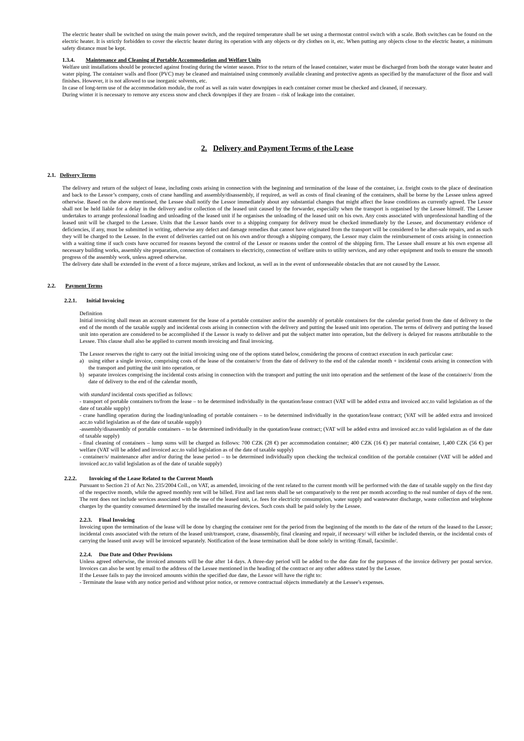The electric heater shall be switched on using the main power switch, and the required temperature shall be set using a thermostat control switch with a scale. Both switches can be found on the electric heater. It is strictly forbidden to cover the electric heater during its operation with any objects or dry clothes on it, etc. When putting any objects close to the electric heater, a minimum safety distance must be kept.
1.3.4. Maintenance and Cleaning of Portable Accommodation and Welfare Units
Welfare unit installations should be protected against frosting during the winter season. Prior to the return of the leased container, water must be discharged from both the storage water heater and water piping. The container walls and floor (PVC) may be cleaned and maintained using commonly available cleaning and protective agents as specified by the manufacturer of the floor and wall finishes. However, it is not allowed to use inorganic solvents, etc.
In case of long-term use of the accommodation module, the roof as well as rain water downpipes in each container corner must be checked and cleaned, if necessary.
During winter it is necessary to remove any excess snow and check downpipes if they are frozen – risk of leakage into the container.
2. Delivery and Payment Terms of the Lease
2.1. Delivery Terms
The delivery and return of the subject of lease, including costs arising in connection with the beginning and termination of the lease of the container, i.e. freight costs to the place of destination and back to the Lessor’s company, costs of crane handling and assembly/disassembly, if required, as well as costs of final cleaning of the containers, shall be borne by the Lessee unless agreed otherwise. Based on the above mentioned, the Lessee shall notify the Lessor immediately about any substantial changes that might affect the lease conditions as currently agreed. The Lessor shall not be held liable for a delay in the delivery and/or collection of the leased unit caused by the forwarder, especially when the transport is organised by the Lessee himself. The Lessee undertakes to arrange professional loading and unloading of the leased unit if he organises the unloading of the leased unit on his own. Any costs associated with unprofessional handling of the leased unit will be charged to the Lessee. Units that the Lessor hands over to a shipping company for delivery must be checked immediately by the Lessee, and documentary evidence of deficiencies, if any, must be submitted in writing, otherwise any defect and damage remedies that cannot have originated from the transport will be considered to be after-sale repairs, and as such they will be charged to the Lessee. In the event of deliveries carried out on his own and/or through a shipping company, the Lessor may claim the reimbursement of costs arising in connection with a waiting time if such costs have occurred for reasons beyond the control of the Lessor or reasons under the control of the shipping firm. The Lessee shall ensure at his own expense all necessary building works, assembly site preparation, connection of containers to electricity, connection of welfare units to utility services, and any other equipment and tools to ensure the smooth progress of the assembly work, unless agreed otherwise.
The delivery date shall be extended in the event of a force majeure, strikes and lockout, as well as in the event of unforeseeable obstacles that are not caused by the Lessor.
2.2. Payment Terms
2.2.1. Initial Invoicing
Definition
Initial invoicing shall mean an account statement for the lease of a portable container and/or the assembly of portable containers for the calendar period from the date of delivery to the end of the month of the taxable supply and incidental costs arising in connection with the delivery and putting the leased unit into operation. The terms of delivery and putting the leased unit into operation are considered to be accomplished if the Lessor is ready to deliver and put the subject matter into operation, but the delivery is delayed for reasons attributable to the Lessee. This clause shall also be applied to current month invoicing and final invoicing.
The Lessor reserves the right to carry out the initial invoicing using one of the options stated below, considering the process of contract execution in each particular case:
a) using either a single invoice, comprising costs of the lease of the container/s/ from the date of delivery to the end of the calendar month + incidental costs arising in connection with the transport and putting the unit into operation, or
b) separate invoices comprising the incidental costs arising in connection with the transport and putting the unit into operation and the settlement of the lease of the container/s/ from the date of delivery to the end of the calendar month,
with standard incidental costs specified as follows:
- transport of portable containers to/from the lease – to be determined individually in the quotation/lease contract (VAT will be added extra and invoiced acc.to valid legislation as of the date of taxable supply)
- crane handling operation during the loading/unloading of portable containers – to be determined individually in the quotation/lease contract; (VAT will be added extra and invoiced acc.to valid legislation as of the date of taxable supply)
-assembly/disassembly of portable containers – to be determined individually in the quotation/lease contract; (VAT will be added extra and invoiced acc.to valid legislation as of the date of taxable supply)
- final cleaning of containers – lump sums will be charged as follows: 700 CZK (28 €) per accommodation container; 400 CZK (16 €) per material container, 1,400 CZK (56 €) per welfare (VAT will be added and invoiced acc.to valid legislation as of the date of taxable supply)
- container/s/ maintenance after and/or during the lease period – to be determined individually upon checking the technical condition of the portable container (VAT will be added and invoiced acc.to valid legislation as of the date of taxable supply)
2.2.2. Invoicing of the Lease Related to the Current Month
Pursuant to Section 21 of Act No. 235/2004 Coll., on VAT, as amended, invoicing of the rent related to the current month will be performed with the date of taxable supply on the first day of the respective month, while the agreed monthly rent will be billed. First and last rents shall be set comparatively to the rent per month according to the real number of days of the rent. The rent does not include services associated with the use of the leased unit, i.e. fees for electricity consumption, water supply and wastewater discharge, waste collection and telephone charges by the quantity consumed determined by the installed measuring devices. Such costs shall be paid solely by the Lessee.
2.2.3. Final Invoicing
Invoicing upon the termination of the lease will be done by charging the container rent for the period from the beginning of the month to the date of the return of the leased to the Lessor; incidental costs associated with the return of the leased unit/transport, crane, disassembly, final cleaning and repair, if necessary/ will either be included therein, or the incidental costs of carrying the leased unit away will be invoiced separately. Notification of the lease termination shall be done solely in writing /Email, facsimile/.
2.2.4. Due Date and Other Provisions
Unless agreed otherwise, the invoiced amounts will be due after 14 days. A three-day period will be added to the due date for the purposes of the invoice delivery per postal service. Invoices can also be sent by email to the address of the Lessee mentioned in the heading of the contract or any other address stated by the Lessee.
If the Lessee fails to pay the invoiced amounts within the specified due date, the Lessor will have the right to:
- Terminate the lease with any notice period and without prior notice, or remove contractual objects immediately at the Lessee's expenses.